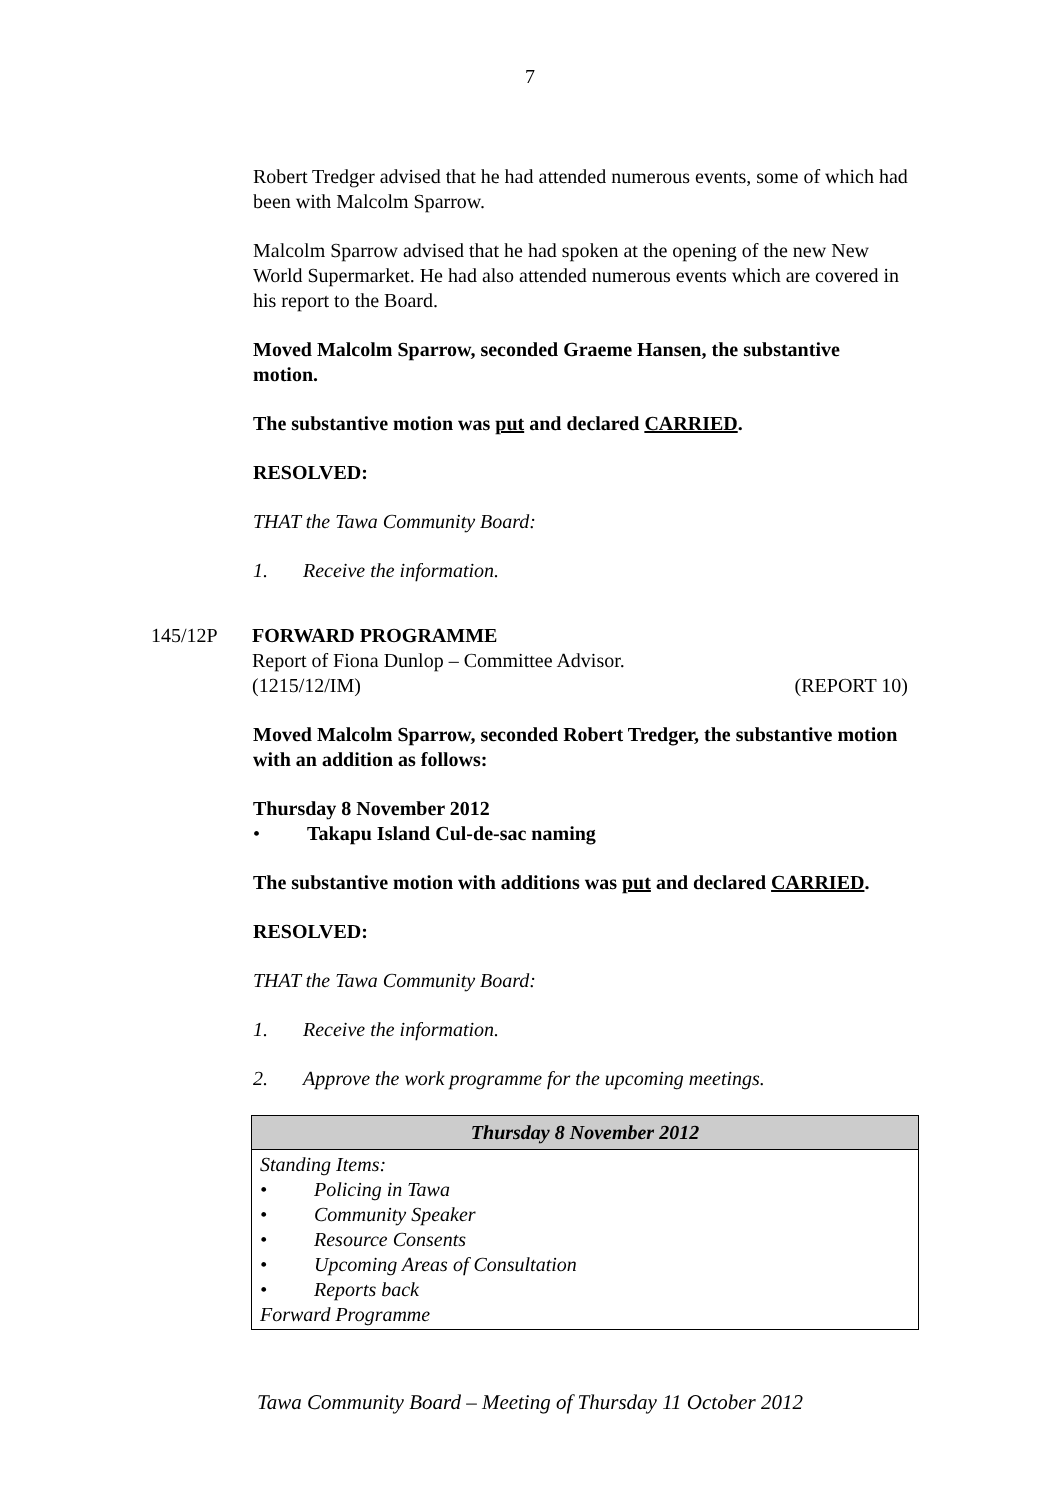7
Robert Tredger advised that he had attended numerous events, some of which had been with Malcolm Sparrow.
Malcolm Sparrow advised that he had spoken at the opening of the new New World Supermarket. He had also attended numerous events which are covered in his report to the Board.
Moved Malcolm Sparrow, seconded Graeme Hansen, the substantive motion.
The substantive motion was put and declared CARRIED.
RESOLVED:
THAT the Tawa Community Board:
1. Receive the information.
145/12P FORWARD PROGRAMME
Report of Fiona Dunlop – Committee Advisor.
(1215/12/IM) (REPORT 10)
Moved Malcolm Sparrow, seconded Robert Tredger, the substantive motion with an addition as follows:
Thursday 8 November 2012
• Takapu Island Cul-de-sac naming
The substantive motion with additions was put and declared CARRIED.
RESOLVED:
THAT the Tawa Community Board:
1. Receive the information.
2. Approve the work programme for the upcoming meetings.
| Thursday 8 November 2012 |
| --- |
| Standing Items: • Policing in Tawa • Community Speaker • Resource Consents • Upcoming Areas of Consultation • Reports back Forward Programme |
Tawa Community Board – Meeting of Thursday 11 October 2012